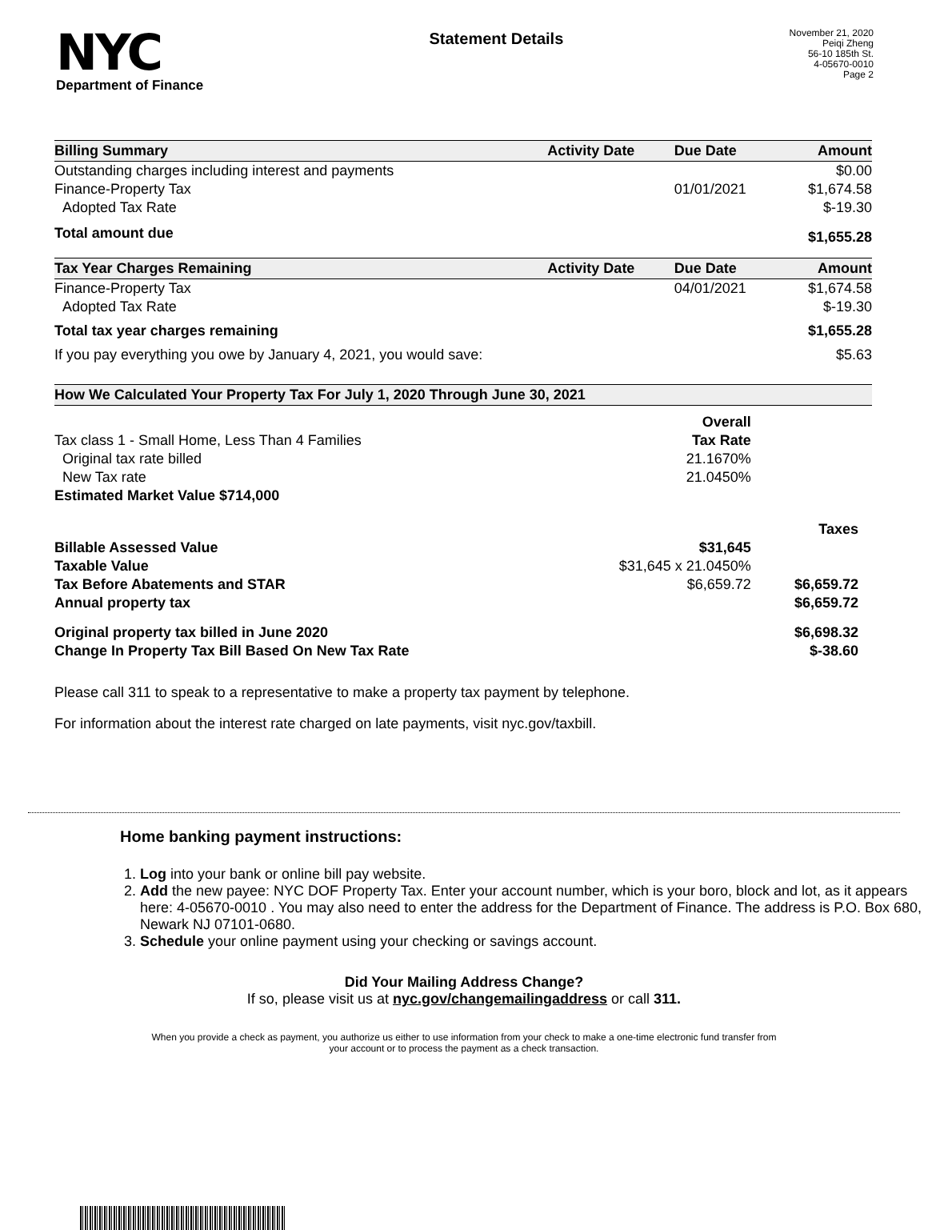NYC
Department of Finance
Statement Details
November 21, 2020
Peiqi Zheng
56-10 185th St.
4-05670-0010
Page 2
| Billing Summary | Activity Date | Due Date | Amount |
| --- | --- | --- | --- |
| Outstanding charges including interest and payments | | | $0.00 |
| Finance-Property Tax | | 01/01/2021 | $1,674.58 |
| Adopted Tax Rate | | | $-19.30 |
| Total amount due | | | $1,655.28 |
| Tax Year Charges Remaining | Activity Date | Due Date | Amount |
| Finance-Property Tax | | 04/01/2021 | $1,674.58 |
| Adopted Tax Rate | | | $-19.30 |
| Total tax year charges remaining | | | $1,655.28 |
| If you pay everything you owe by January 4, 2021, you would save: | | | $5.63 |
| How We Calculated Your Property Tax For July 1, 2020 Through June 30, 2021 | | |
| --- | --- | --- |
| | Overall | |
| Tax class 1 - Small Home, Less Than 4 Families | Tax Rate | |
| Original tax rate billed | 21.1670% | |
| New Tax rate | 21.0450% | |
| Estimated Market Value $714,000 | | |
| | | Taxes |
| Billable Assessed Value | $31,645 | |
| Taxable Value | $31,645 x 21.0450% | |
| Tax Before Abatements and STAR | $6,659.72 | $6,659.72 |
| Annual property tax | | $6,659.72 |
| Original property tax billed in June 2020 | | $6,698.32 |
| Change In Property Tax Bill Based On New Tax Rate | | $-38.60 |
Please call 311 to speak to a representative to make a property tax payment by telephone.
For information about the interest rate charged on late payments, visit nyc.gov/taxbill.
Home banking payment instructions:
1. Log into your bank or online bill pay website.
2. Add the new payee: NYC DOF Property Tax. Enter your account number, which is your boro, block and lot, as it appears here: 4-05670-0010 . You may also need to enter the address for the Department of Finance. The address is P.O. Box 680, Newark NJ 07101-0680.
3. Schedule your online payment using your checking or savings account.
Did Your Mailing Address Change?
If so, please visit us at nyc.gov/changemailingaddress or call 311.
When you provide a check as payment, you authorize us either to use information from your check to make a one-time electronic fund transfer from your account or to process the payment as a check transaction.